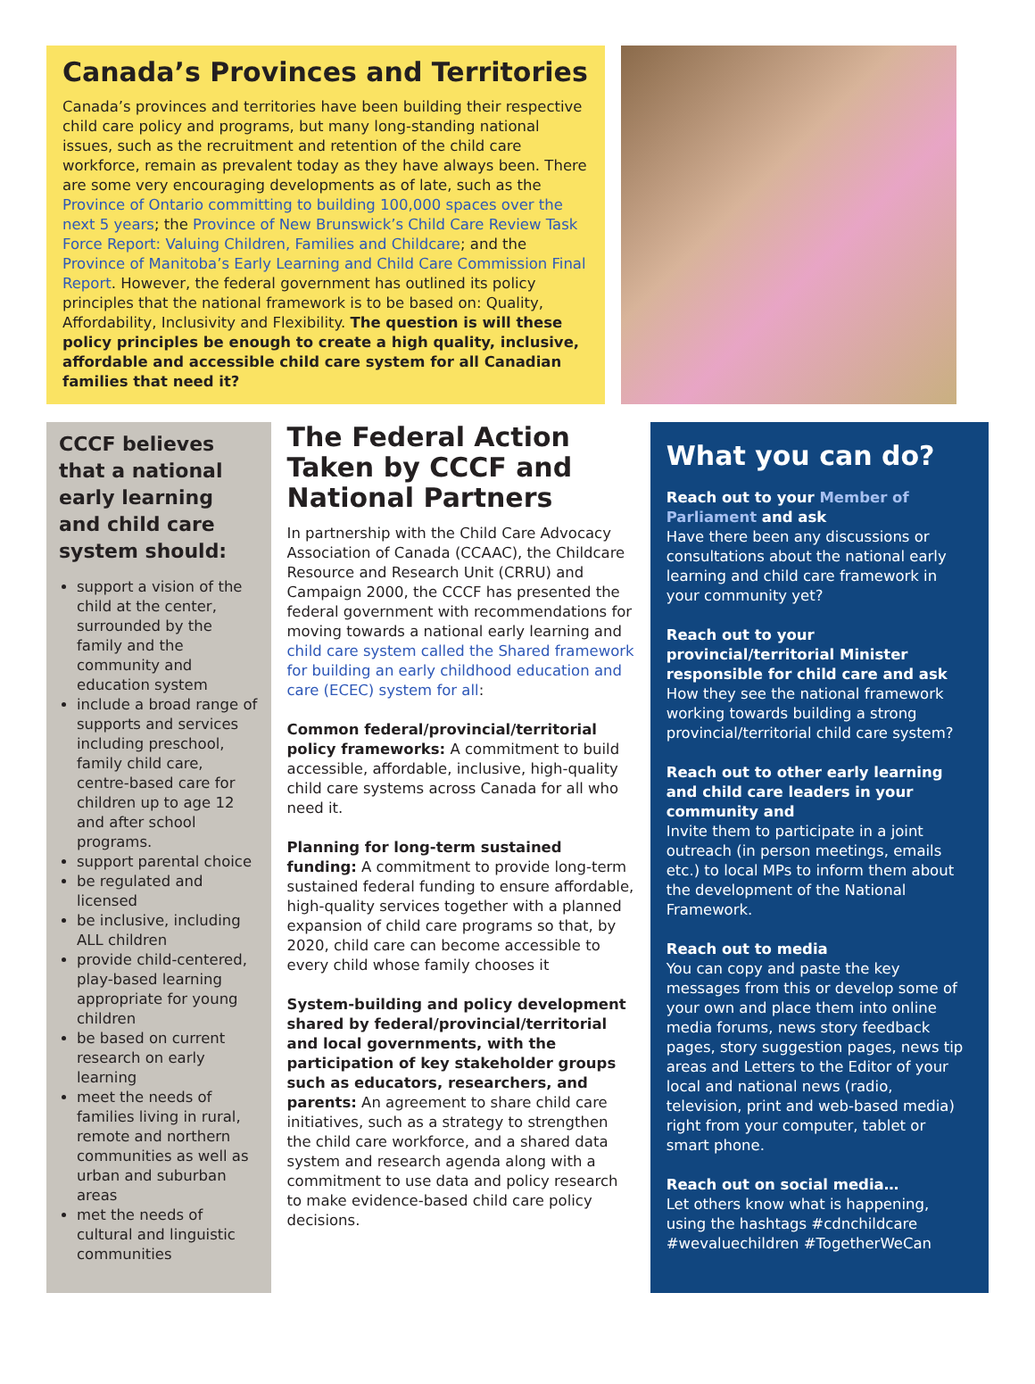Canada’s Provinces and Territories
Canada’s provinces and territories have been building their respective child care policy and programs, but many long-standing national issues, such as the recruitment and retention of the child care workforce, remain as prevalent today as they have always been. There are some very encouraging developments as of late, such as the Province of Ontario committing to building 100,000 spaces over the next 5 years; the Province of New Brunswick’s Child Care Review Task Force Report: Valuing Children, Families and Childcare; and the Province of Manitoba’s Early Learning and Child Care Commission Final Report. However, the federal government has outlined its policy principles that the national framework is to be based on: Quality, Affordability, Inclusivity and Flexibility. The question is will these policy principles be enough to create a high quality, inclusive, affordable and accessible child care system for all Canadian families that need it?
CCCF believes that a national early learning and child care system should:
support a vision of the child at the center, surrounded by the family and the community and education system
include a broad range of supports and services including preschool, family child care, centre-based care for children up to age 12 and after school programs.
support parental choice
be regulated and licensed
be inclusive, including ALL children
provide child-centered, play-based learning appropriate for young children
be based on current research on early learning
meet the needs of families living in rural, remote and northern communities as well as urban and suburban areas
met the needs of cultural and linguistic communities
The Federal Action Taken by CCCF and National Partners
In partnership with the Child Care Advocacy Association of Canada (CCAAC), the Childcare Resource and Research Unit (CRRU) and Campaign 2000, the CCCF has presented the federal government with recommendations for moving towards a national early learning and child care system called the Shared framework for building an early childhood education and care (ECEC) system for all:
Common federal/provincial/territorial policy frameworks: A commitment to build accessible, affordable, inclusive, high-quality child care systems across Canada for all who need it.
Planning for long-term sustained funding: A commitment to provide long-term sustained federal funding to ensure affordable, high-quality services together with a planned expansion of child care programs so that, by 2020, child care can become accessible to every child whose family chooses it
System-building and policy development shared by federal/provincial/territorial and local governments, with the participation of key stakeholder groups such as educators, researchers, and parents: An agreement to share child care initiatives, such as a strategy to strengthen the child care workforce, and a shared data system and research agenda along with a commitment to use data and policy research to make evidence-based child care policy decisions.
What you can do?
Reach out to your Member of Parliament and ask
Have there been any discussions or consultations about the national early learning and child care framework in your community yet?
Reach out to your provincial/territorial Minister responsible for child care and ask
How they see the national framework working towards building a strong provincial/territorial child care system?
Reach out to other early learning and child care leaders in your community and
Invite them to participate in a joint outreach (in person meetings, emails etc.) to local MPs to inform them about the development of the National Framework.
Reach out to media
You can copy and paste the key messages from this or develop some of your own and place them into online media forums, news story feedback pages, story suggestion pages, news tip areas and Letters to the Editor of your local and national news (radio, television, print and web-based media) right from your computer, tablet or smart phone.
Reach out on social media…
Let others know what is happening, using the hashtags #cdnchildcare #wevaluechildren #TogetherWeCan